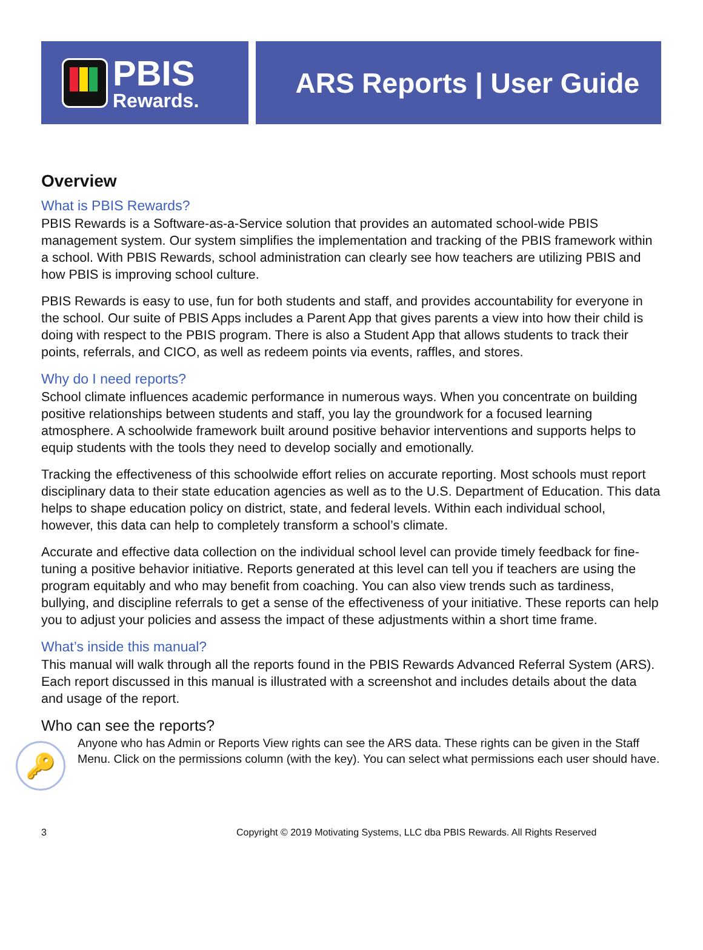PBIS
Rewards.
ARS Reports | User Guide
Overview
What is PBIS Rewards?
PBIS Rewards is a Software-as-a-Service solution that provides an automated school-wide PBIS management system. Our system simplifies the implementation and tracking of the PBIS framework within a school. With PBIS Rewards, school administration can clearly see how teachers are utilizing PBIS and how PBIS is improving school culture.
PBIS Rewards is easy to use, fun for both students and staff, and provides accountability for everyone in the school. Our suite of PBIS Apps includes a Parent App that gives parents a view into how their child is doing with respect to the PBIS program. There is also a Student App that allows students to track their points, referrals, and CICO, as well as redeem points via events, raffles, and stores.
Why do I need reports?
School climate influences academic performance in numerous ways. When you concentrate on building positive relationships between students and staff, you lay the groundwork for a focused learning atmosphere. A schoolwide framework built around positive behavior interventions and supports helps to equip students with the tools they need to develop socially and emotionally.
Tracking the effectiveness of this schoolwide effort relies on accurate reporting. Most schools must report disciplinary data to their state education agencies as well as to the U.S. Department of Education. This data helps to shape education policy on district, state, and federal levels. Within each individual school, however, this data can help to completely transform a school’s climate.
Accurate and effective data collection on the individual school level can provide timely feedback for fine-tuning a positive behavior initiative. Reports generated at this level can tell you if teachers are using the program equitably and who may benefit from coaching. You can also view trends such as tardiness, bullying, and discipline referrals to get a sense of the effectiveness of your initiative. These reports can help you to adjust your policies and assess the impact of these adjustments within a short time frame.
What’s inside this manual?
This manual will walk through all the reports found in the PBIS Rewards Advanced Referral System (ARS). Each report discussed in this manual is illustrated with a screenshot and includes details about the data and usage of the report.
Who can see the reports?
🔑
Anyone who has Admin or Reports View rights can see the ARS data. These rights can be given in the Staff Menu. Click on the permissions column (with the key). You can select what permissions each user should have.
3 Copyright © 2019 Motivating Systems, LLC dba PBIS Rewards. All Rights Reserved